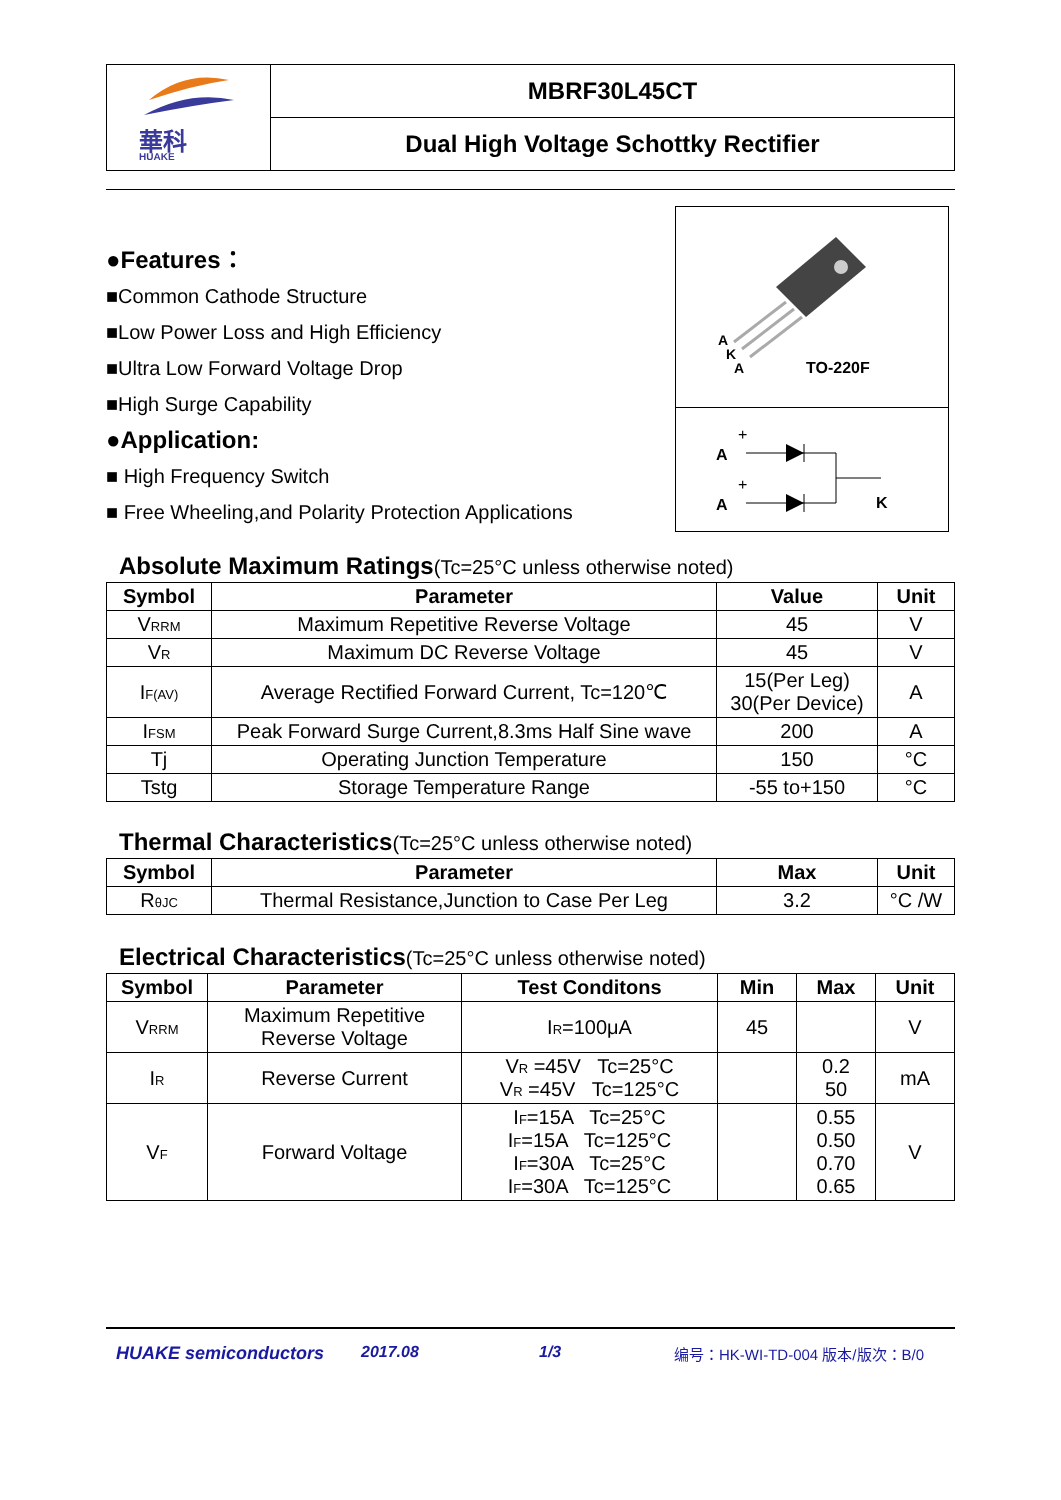| 華科 HUAKE | MBRF30L45CT |
| | Dual High Voltage Schottky Rectifier |
●Features：
■Common Cathode Structure
■Low Power Loss and High Efficiency
■Ultra Low Forward Voltage Drop
■High Surge Capability
●Application:
■ High Frequency Switch
■ Free Wheeling,and Polarity Protection Applications
A
K
A
TO-220F
A
A
+
+
K
Absolute Maximum Ratings(Tc=25°C unless otherwise noted)
| Symbol | Parameter | Value | Unit |
| --- | --- | --- | --- |
| V RRM | Maximum Repetitive Reverse Voltage | 45 | V |
| V R | Maximum DC Reverse Voltage | 45 | V |
| I F(AV) | Average Rectified Forward Current, Tc=120℃ | 15(Per Leg) 30(Per Device) | A |
| I FSM | Peak Forward Surge Current,8.3ms Half Sine wave | 200 | A |
| Tj | Operating Junction Temperature | 150 | °C |
| Tstg | Storage Temperature Range | -55 to+150 | °C |
Thermal Characteristics(Tc=25°C unless otherwise noted)
| Symbol | Parameter | Max | Unit |
| --- | --- | --- | --- |
| R θJC | Thermal Resistance,Junction to Case Per Leg | 3.2 | °C /W |
Electrical Characteristics(Tc=25°C unless otherwise noted)
| Symbol | Parameter | Test Conditons | Min | Max | Unit |
| --- | --- | --- | --- | --- | --- |
| V RRM | Maximum Repetitive Reverse Voltage | I R =100μA | 45 | | V |
| I R | Reverse Current | V R =45V Tc=25°C V R =45V Tc=125°C | | 0.2 50 | mA |
| V F | Forward Voltage | I F =15A Tc=25°C I F =15A Tc=125°C I F =30A Tc=25°C I F =30A Tc=125°C | | 0.55 0.50 0.70 0.65 | V |
HUAKE semiconductors 2017.08 1/3 编号：HK-WI-TD-004 版本/版次：B/0